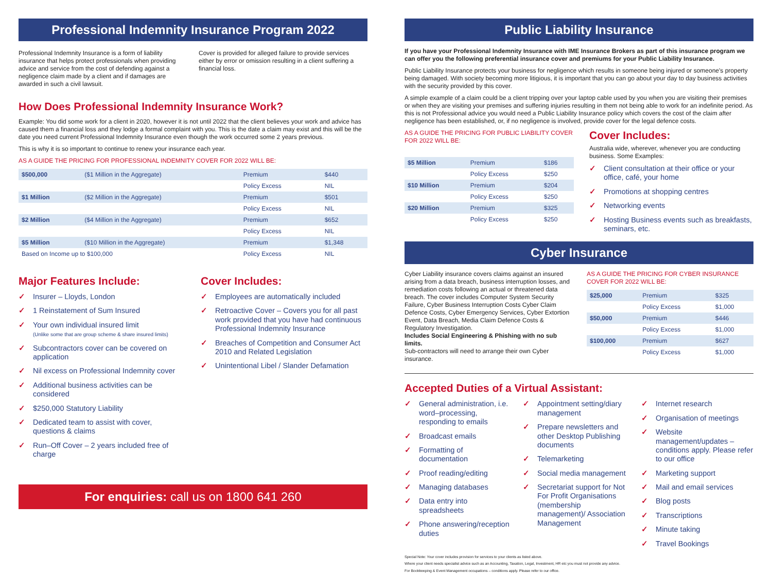Professional Indemnity Insurance Program 2022
Professional Indemnity Insurance is a form of liability insurance that helps protect professionals when providing advice and service from the cost of defending against a negligence claim made by a client and if damages are awarded in such a civil lawsuit.
Cover is provided for alleged failure to provide services either by error or omission resulting in a client suffering a financial loss.
How Does Professional Indemnity Insurance Work?
Example: You did some work for a client in 2020, however it is not until 2022 that the client believes your work and advice has caused them a financial loss and they lodge a formal complaint with you. This is the date a claim may exist and this will be the date you need current Professional Indemnity Insurance even though the work occurred some 2 years previous.
This is why it is so important to continue to renew your insurance each year.
AS A GUIDE THE PRICING FOR PROFESSIONAL INDEMNITY COVER FOR 2022 WILL BE:
| $500,000 | ($1 Million in the Aggregate) | Premium | $440 |
| | | Policy Excess | NIL |
| $1 Million | ($2 Million in the Aggregate) | Premium | $501 |
| | | Policy Excess | NIL |
| $2 Million | ($4 Million in the Aggregate) | Premium | $652 |
| | | Policy Excess | NIL |
| $5 Million | ($10 Million in the Aggregate) | Premium | $1,348 |
| Based on Income up to $100,000 | | Policy Excess | NIL |
Major Features Include:
✓ Insurer – Lloyds, London
✓ 1 Reinstatement of Sum Insured
✓ Your own individual insured limit
(Unlike some that are group scheme & share insured limits)
✓ Subcontractors cover can be covered on application
✓ Nil excess on Professional Indemnity cover
✓ Additional business activities can be considered
✓ $250,000 Statutory Liability
✓ Dedicated team to assist with cover, questions & claims
✓ Run–Off Cover – 2 years included free of charge
Cover Includes:
✓ Employees are automatically included
✓ Retroactive Cover – Covers you for all past work provided that you have had continuous Professional Indemnity Insurance
✓ Breaches of Competition and Consumer Act 2010 and Related Legislation
✓ Unintentional Libel / Slander Defamation
For enquiries: call us on 1800 641 260
Public Liability Insurance
If you have your Professional Indemnity Insurance with IME Insurance Brokers as part of this insurance program we can offer you the following preferential insurance cover and premiums for your Public Liability Insurance.
Public Liability Insurance protects your business for negligence which results in someone being injured or someone's property being damaged. With society becoming more litigious, it is important that you can go about your day to day business activities with the security provided by this cover.
A simple example of a claim could be a client tripping over your laptop cable used by you when you are visiting their premises or when they are visiting your premises and suffering injuries resulting in them not being able to work for an indefinite period. As this is not Professional advice you would need a Public Liability Insurance policy which covers the cost of the claim after negligence has been established, or, if no negligence is involved, provide cover for the legal defence costs.
AS A GUIDE THE PRICING FOR PUBLIC LIABILITY COVER FOR 2022 WILL BE:
| $5 Million | Premium | $186 |
| | Policy Excess | $250 |
| $10 Million | Premium | $204 |
| | Policy Excess | $250 |
| $20 Million | Premium | $325 |
| | Policy Excess | $250 |
Cover Includes:
Australia wide, wherever, whenever you are conducting business. Some Examples:
✓ Client consultation at their office or your office, café, your home
✓ Promotions at shopping centres
✓ Networking events
✓ Hosting Business events such as breakfasts, seminars, etc.
Cyber Insurance
Cyber Liability insurance covers claims against an insured arising from a data breach, business interruption losses, and remediation costs following an actual or threatened data breach. The cover includes Computer System Security Failure, Cyber Business Interruption Costs Cyber Claim Defence Costs, Cyber Emergency Services, Cyber Extortion Event, Data Breach, Media Claim Defence Costs & Regulatory Investigation.
Includes Social Engineering & Phishing with no sub limits.
Sub-contractors will need to arrange their own Cyber insurance.
AS A GUIDE THE PRICING FOR CYBER INSURANCE COVER FOR 2022 WILL BE:
| $25,000 | Premium | $325 |
| | Policy Excess | $1,000 |
| $50,000 | Premium | $446 |
| | Policy Excess | $1,000 |
| $100,000 | Premium | $627 |
| | Policy Excess | $1,000 |
Accepted Duties of a Virtual Assistant:
✓ General administration, i.e. word–processing, responding to emails
✓ Broadcast emails
✓ Formatting of documentation
✓ Proof reading/editing
✓ Managing databases
✓ Data entry into spreadsheets
✓ Phone answering/reception duties
✓ Appointment setting/diary management
✓ Prepare newsletters and other Desktop Publishing documents
✓ Telemarketing
✓ Social media management
✓ Secretariat support for Not For Profit Organisations (membership management)/ Association Management
✓ Internet research
✓ Organisation of meetings
✓ Website management/updates – conditions apply. Please refer to our office
✓ Marketing support
✓ Mail and email services
✓ Blog posts
✓ Transcriptions
✓ Minute taking
✓ Travel Bookings
Special Note: Your cover includes provision for services to your clients as listed above.
Where your client needs specialist advice such as an Accounting, Taxation, Legal, Investment, HR etc you must not provide any advice.
For Bookkeeping & Event Management occupations – conditions apply. Please refer to our office.